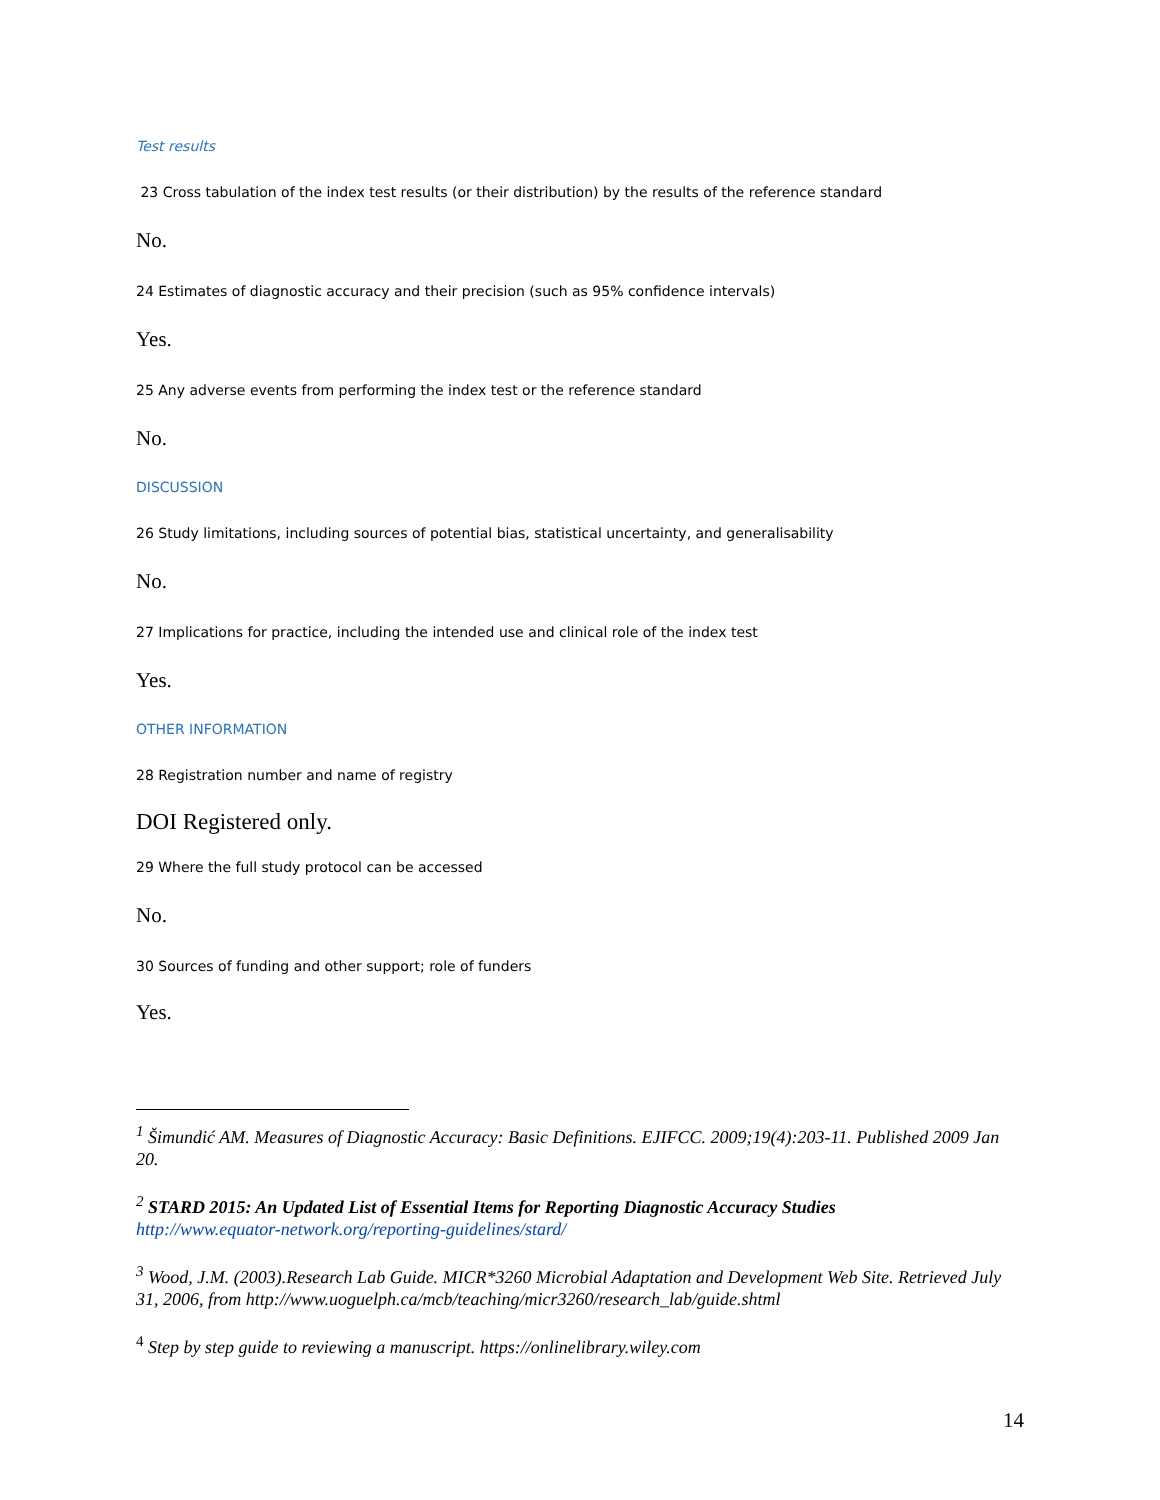Test results
23 Cross tabulation of the index test results (or their distribution) by the results of the reference standard
No.
24 Estimates of diagnostic accuracy and their precision (such as 95% confidence intervals)
Yes.
25 Any adverse events from performing the index test or the reference standard
No.
DISCUSSION
26 Study limitations, including sources of potential bias, statistical uncertainty, and generalisability
No.
27 Implications for practice, including the intended use and clinical role of the index test
Yes.
OTHER INFORMATION
28 Registration number and name of registry
DOI Registered only.
29 Where the full study protocol can be accessed
No.
30 Sources of funding and other support; role of funders
Yes.
<sup>1</sup> Šimundić AM. Measures of Diagnostic Accuracy: Basic Definitions. EJIFCC. 2009;19(4):203-11. Published 2009 Jan 20.
<sup>2</sup> STARD 2015: An Updated List of Essential Items for Reporting Diagnostic Accuracy Studies
http://www.equator-network.org/reporting-guidelines/stard/
<sup>3</sup> Wood, J.M. (2003).Research Lab Guide. MICR*3260 Microbial Adaptation and Development Web Site. Retrieved July 31, 2006, from http://www.uoguelph.ca/mcb/teaching/micr3260/research_lab/guide.shtml
<sup>4</sup> Step by step guide to reviewing a manuscript. https://onlinelibrary.wiley.com
14